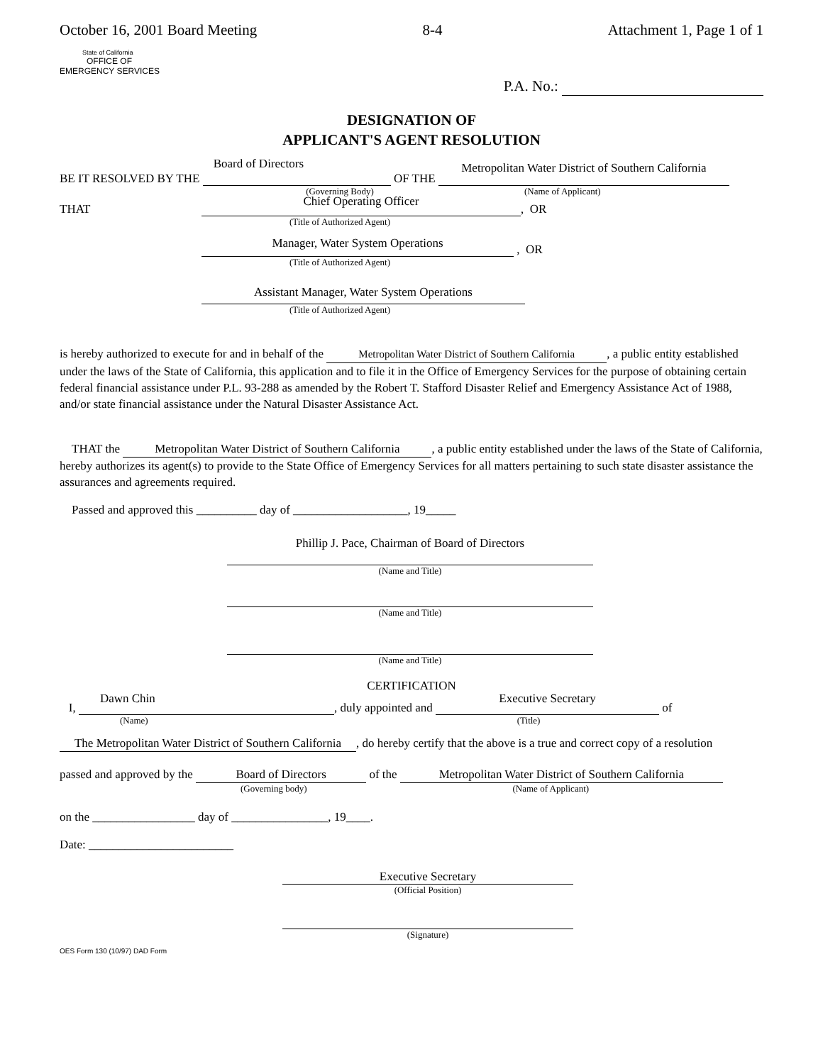October 16, 2001 Board Meeting 8-4 Attachment 1, Page 1 of 1
State of California
OFFICE OF
EMERGENCY SERVICES
P.A. No.:
DESIGNATION OF
APPLICANT'S AGENT RESOLUTION
BE IT RESOLVED BY THE Board of Directors OF THE Metropolitan Water District of Southern California
(Governing Body) (Name of Applicant)
THAT Chief Operating Officer, OR
(Title of Authorized Agent)
Manager, Water System Operations , OR
(Title of Authorized Agent)
Assistant Manager, Water System Operations
(Title of Authorized Agent)
is hereby authorized to execute for and in behalf of the Metropolitan Water District of Southern California, a public entity established under the laws of the State of California, this application and to file it in the Office of Emergency Services for the purpose of obtaining certain federal financial assistance under P.L. 93-288 as amended by the Robert T. Stafford Disaster Relief and Emergency Assistance Act of 1988, and/or state financial assistance under the Natural Disaster Assistance Act.
THAT the Metropolitan Water District of Southern California, a public entity established under the laws of the State of California, hereby authorizes its agent(s) to provide to the State Office of Emergency Services for all matters pertaining to such state disaster assistance the assurances and agreements required.
Passed and approved this __________ day of ___________________, 19_____
Phillip J. Pace, Chairman of Board of Directors
(Name and Title)
(Name and Title)
(Name and Title)
CERTIFICATION
I, Dawn Chin, duly appointed and Executive Secretary of
(Name) (Title)
The Metropolitan Water District of Southern California, do hereby certify that the above is a true and correct copy of a resolution
passed and approved by the Board of Directors of the Metropolitan Water District of Southern California
(Governing body) (Name of Applicant)
on the _________________ day of ________________, 19____.
Date: ________________________
Executive Secretary
(Official Position)
(Signature)
OES Form 130 (10/97) DAD Form